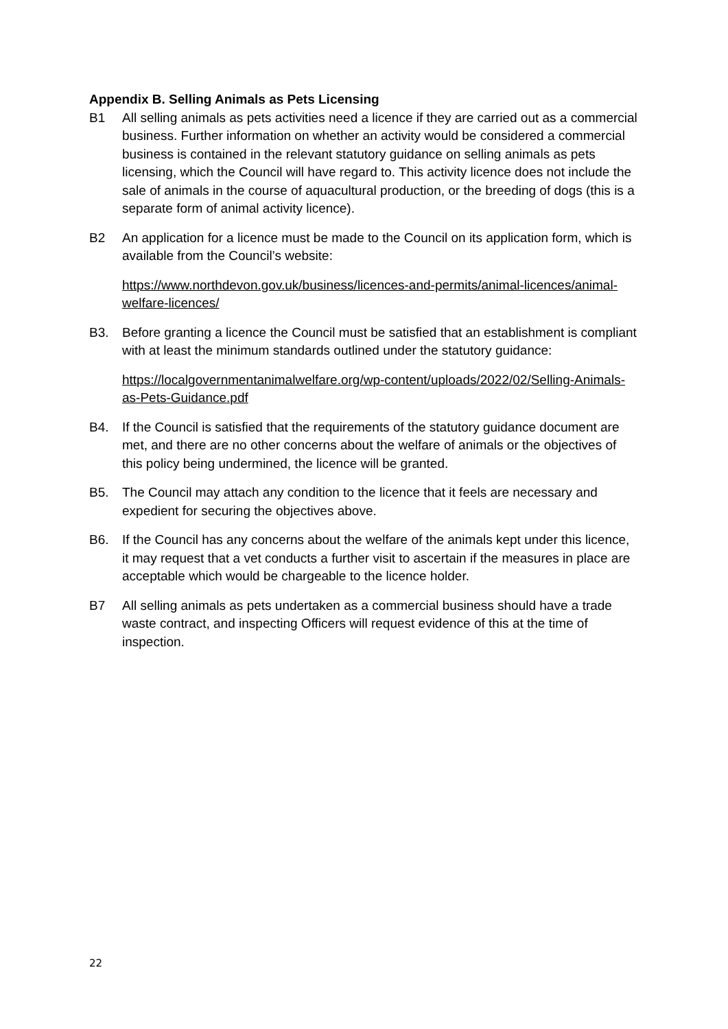Appendix B. Selling Animals as Pets Licensing
B1 All selling animals as pets activities need a licence if they are carried out as a commercial business. Further information on whether an activity would be considered a commercial business is contained in the relevant statutory guidance on selling animals as pets licensing, which the Council will have regard to. This activity licence does not include the sale of animals in the course of aquacultural production, or the breeding of dogs (this is a separate form of animal activity licence).
B2 An application for a licence must be made to the Council on its application form, which is available from the Council’s website:
https://www.northdevon.gov.uk/business/licences-and-permits/animal-licences/animal-welfare-licences/
B3. Before granting a licence the Council must be satisfied that an establishment is compliant with at least the minimum standards outlined under the statutory guidance:
https://localgovernmentanimalwelfare.org/wp-content/uploads/2022/02/Selling-Animals-as-Pets-Guidance.pdf
B4. If the Council is satisfied that the requirements of the statutory guidance document are met, and there are no other concerns about the welfare of animals or the objectives of this policy being undermined, the licence will be granted.
B5. The Council may attach any condition to the licence that it feels are necessary and expedient for securing the objectives above.
B6. If the Council has any concerns about the welfare of the animals kept under this licence, it may request that a vet conducts a further visit to ascertain if the measures in place are acceptable which would be chargeable to the licence holder.
B7 All selling animals as pets undertaken as a commercial business should have a trade waste contract, and inspecting Officers will request evidence of this at the time of inspection.
22